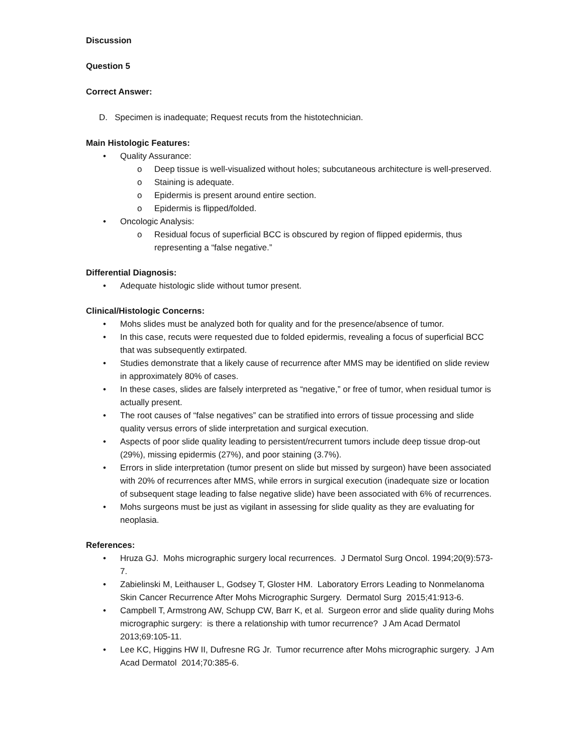Discussion
Question 5
Correct Answer:
D. Specimen is inadequate; Request recuts from the histotechnician.
Main Histologic Features:
• Quality Assurance:
o Deep tissue is well-visualized without holes; subcutaneous architecture is well-preserved.
o Staining is adequate.
o Epidermis is present around entire section.
o Epidermis is flipped/folded.
• Oncologic Analysis:
o Residual focus of superficial BCC is obscured by region of flipped epidermis, thus representing a “false negative.”
Differential Diagnosis:
• Adequate histologic slide without tumor present.
Clinical/Histologic Concerns:
• Mohs slides must be analyzed both for quality and for the presence/absence of tumor.
• In this case, recuts were requested due to folded epidermis, revealing a focus of superficial BCC that was subsequently extirpated.
• Studies demonstrate that a likely cause of recurrence after MMS may be identified on slide review in approximately 80% of cases.
• In these cases, slides are falsely interpreted as “negative,” or free of tumor, when residual tumor is actually present.
• The root causes of “false negatives” can be stratified into errors of tissue processing and slide quality versus errors of slide interpretation and surgical execution.
• Aspects of poor slide quality leading to persistent/recurrent tumors include deep tissue drop-out (29%), missing epidermis (27%), and poor staining (3.7%).
• Errors in slide interpretation (tumor present on slide but missed by surgeon) have been associated with 20% of recurrences after MMS, while errors in surgical execution (inadequate size or location of subsequent stage leading to false negative slide) have been associated with 6% of recurrences.
• Mohs surgeons must be just as vigilant in assessing for slide quality as they are evaluating for neoplasia.
References:
• Hruza GJ. Mohs micrographic surgery local recurrences. J Dermatol Surg Oncol. 1994;20(9):573-7.
• Zabielinski M, Leithauser L, Godsey T, Gloster HM. Laboratory Errors Leading to Nonmelanoma Skin Cancer Recurrence After Mohs Micrographic Surgery. Dermatol Surg 2015;41:913-6.
• Campbell T, Armstrong AW, Schupp CW, Barr K, et al. Surgeon error and slide quality during Mohs micrographic surgery: is there a relationship with tumor recurrence? J Am Acad Dermatol 2013;69:105-11.
• Lee KC, Higgins HW II, Dufresne RG Jr. Tumor recurrence after Mohs micrographic surgery. J Am Acad Dermatol 2014;70:385-6.